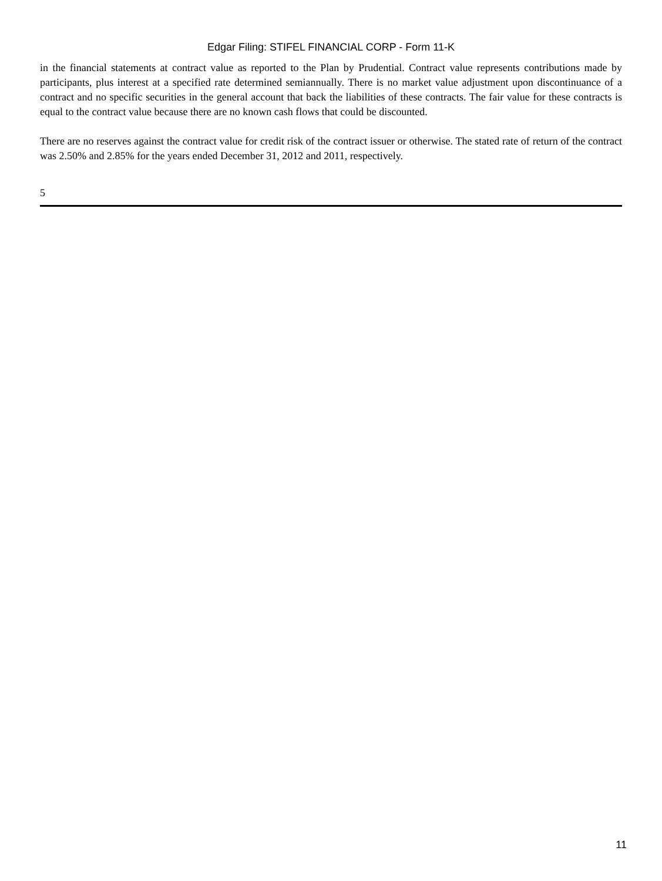Edgar Filing: STIFEL FINANCIAL CORP - Form 11-K
in the financial statements at contract value as reported to the Plan by Prudential. Contract value represents contributions made by participants, plus interest at a specified rate determined semiannually. There is no market value adjustment upon discontinuance of a contract and no specific securities in the general account that back the liabilities of these contracts. The fair value for these contracts is equal to the contract value because there are no known cash flows that could be discounted.
There are no reserves against the contract value for credit risk of the contract issuer or otherwise. The stated rate of return of the contract was 2.50% and 2.85% for the years ended December 31, 2012 and 2011, respectively.
5
11